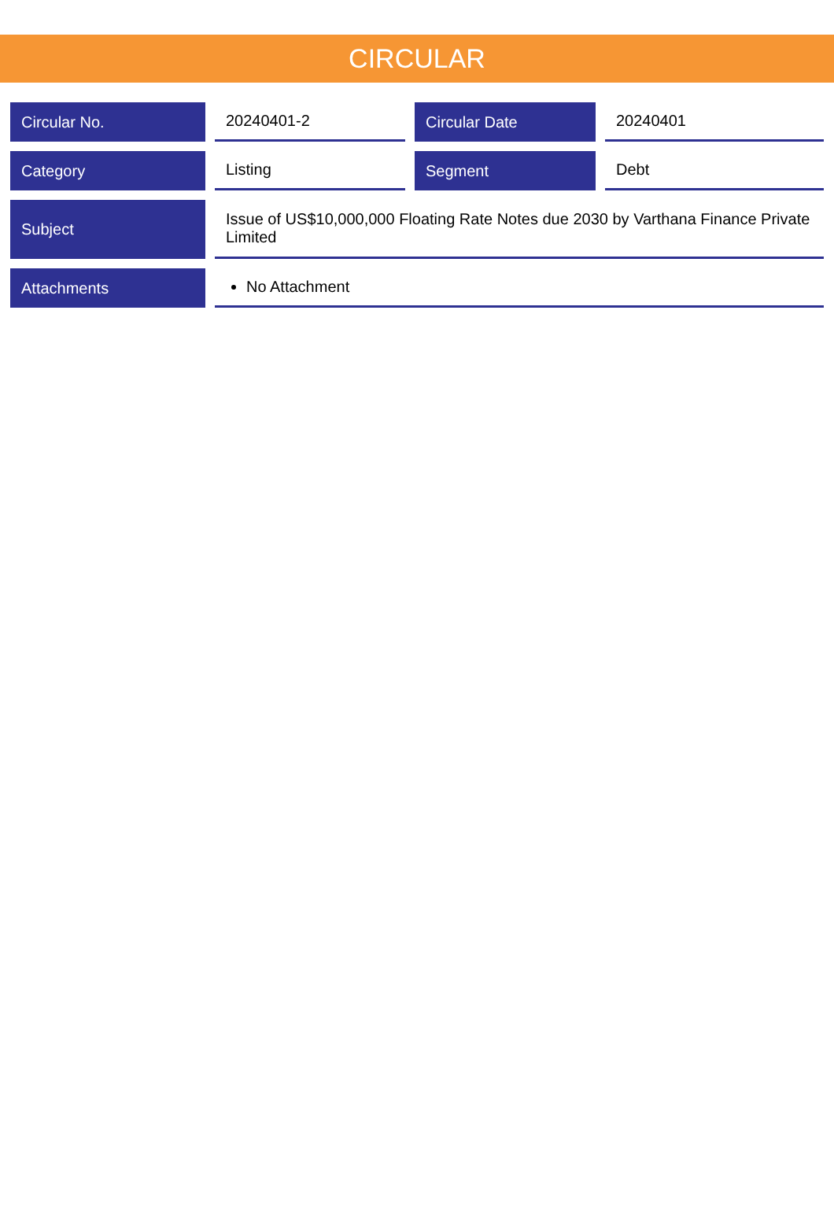CIRCULAR
| Circular No. | 20240401-2 | Circular Date | 20240401 |
| Category | Listing | Segment | Debt |
| Subject | Issue of US$10,000,000 Floating Rate Notes due 2030 by Varthana Finance Private Limited | | |
| Attachments | No Attachment | | |